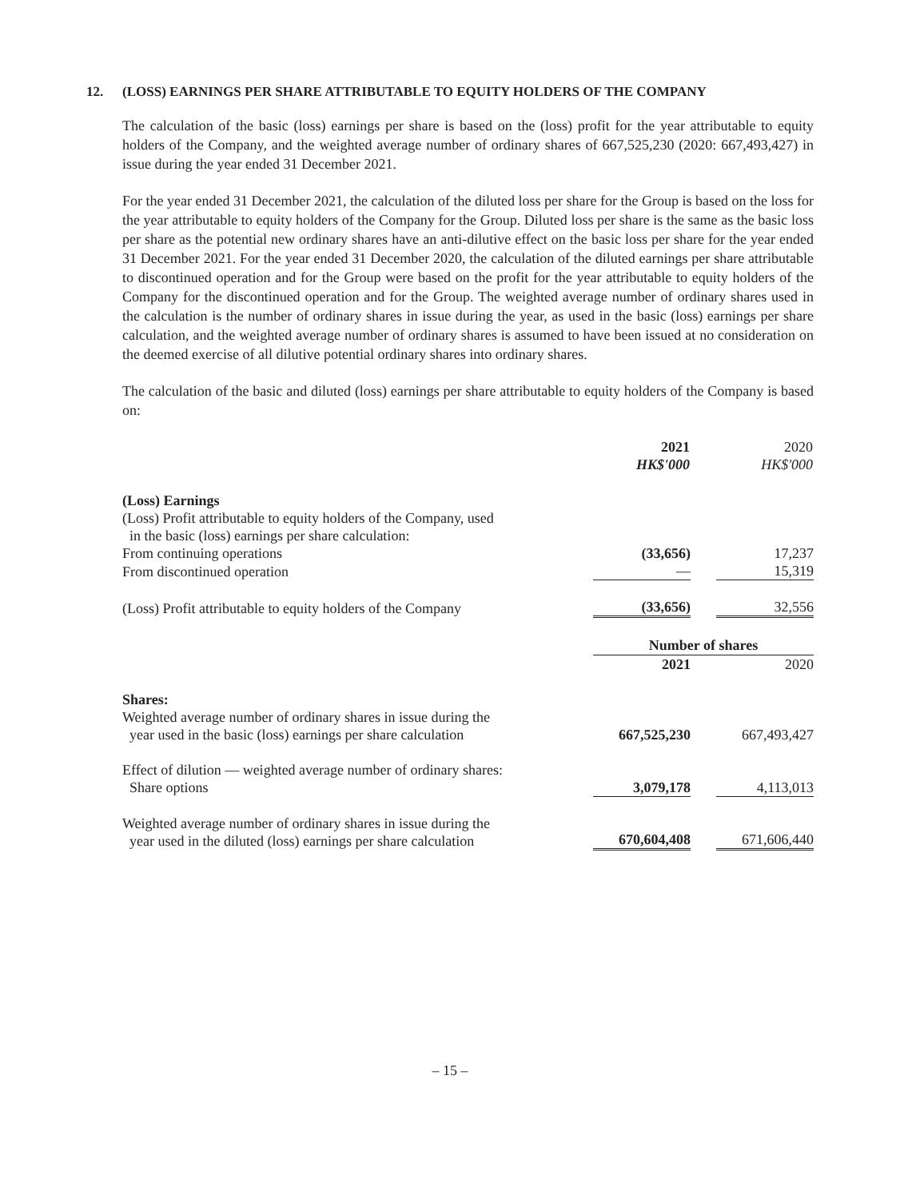12. (LOSS) EARNINGS PER SHARE ATTRIBUTABLE TO EQUITY HOLDERS OF THE COMPANY
The calculation of the basic (loss) earnings per share is based on the (loss) profit for the year attributable to equity holders of the Company, and the weighted average number of ordinary shares of 667,525,230 (2020: 667,493,427) in issue during the year ended 31 December 2021.
For the year ended 31 December 2021, the calculation of the diluted loss per share for the Group is based on the loss for the year attributable to equity holders of the Company for the Group. Diluted loss per share is the same as the basic loss per share as the potential new ordinary shares have an anti-dilutive effect on the basic loss per share for the year ended 31 December 2021. For the year ended 31 December 2020, the calculation of the diluted earnings per share attributable to discontinued operation and for the Group were based on the profit for the year attributable to equity holders of the Company for the discontinued operation and for the Group. The weighted average number of ordinary shares used in the calculation is the number of ordinary shares in issue during the year, as used in the basic (loss) earnings per share calculation, and the weighted average number of ordinary shares is assumed to have been issued at no consideration on the deemed exercise of all dilutive potential ordinary shares into ordinary shares.
The calculation of the basic and diluted (loss) earnings per share attributable to equity holders of the Company is based on:
| | 2021 HK$'000 | | 2020 HK$'000 |
| --- | --- | --- | --- |
| (Loss) Earnings | | | |
| (Loss) Profit attributable to equity holders of the Company, used in the basic (loss) earnings per share calculation: | | | |
| From continuing operations | (33,656) | | 17,237 |
| From discontinued operation | — | | 15,319 |
| (Loss) Profit attributable to equity holders of the Company | (33,656) | | 32,556 |
| | Number of shares | | |
| | 2021 | | 2020 |
| Shares: | | | |
| Weighted average number of ordinary shares in issue during the year used in the basic (loss) earnings per share calculation | 667,525,230 | | 667,493,427 |
| Effect of dilution — weighted average number of ordinary shares: Share options | 3,079,178 | | 4,113,013 |
| Weighted average number of ordinary shares in issue during the year used in the diluted (loss) earnings per share calculation | 670,604,408 | | 671,606,440 |
– 15 –